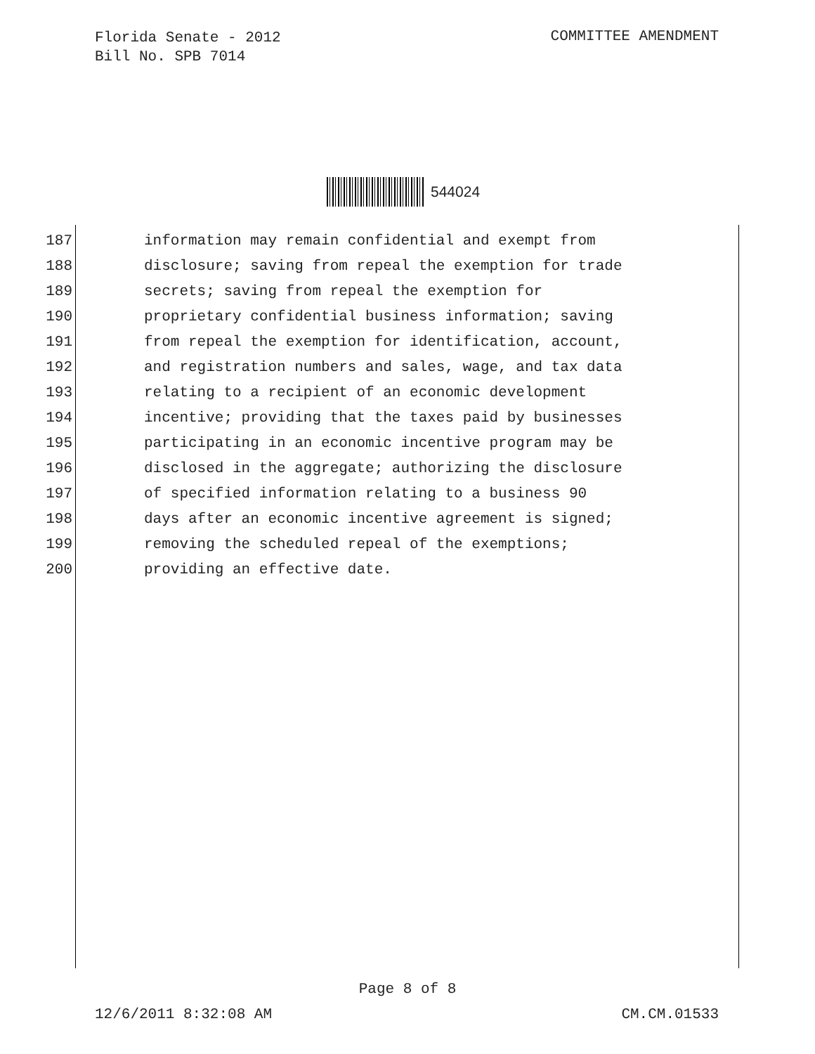Florida Senate - 2012
Bill No. SPB 7014
COMMITTEE AMENDMENT
544024
187 information may remain confidential and exempt from
188 disclosure; saving from repeal the exemption for trade
189 secrets; saving from repeal the exemption for
190 proprietary confidential business information; saving
191 from repeal the exemption for identification, account,
192 and registration numbers and sales, wage, and tax data
193 relating to a recipient of an economic development
194 incentive; providing that the taxes paid by businesses
195 participating in an economic incentive program may be
196 disclosed in the aggregate; authorizing the disclosure
197 of specified information relating to a business 90
198 days after an economic incentive agreement is signed;
199 removing the scheduled repeal of the exemptions;
200 providing an effective date.
Page 8 of 8
12/6/2011 8:32:08 AM CM.CM.01533